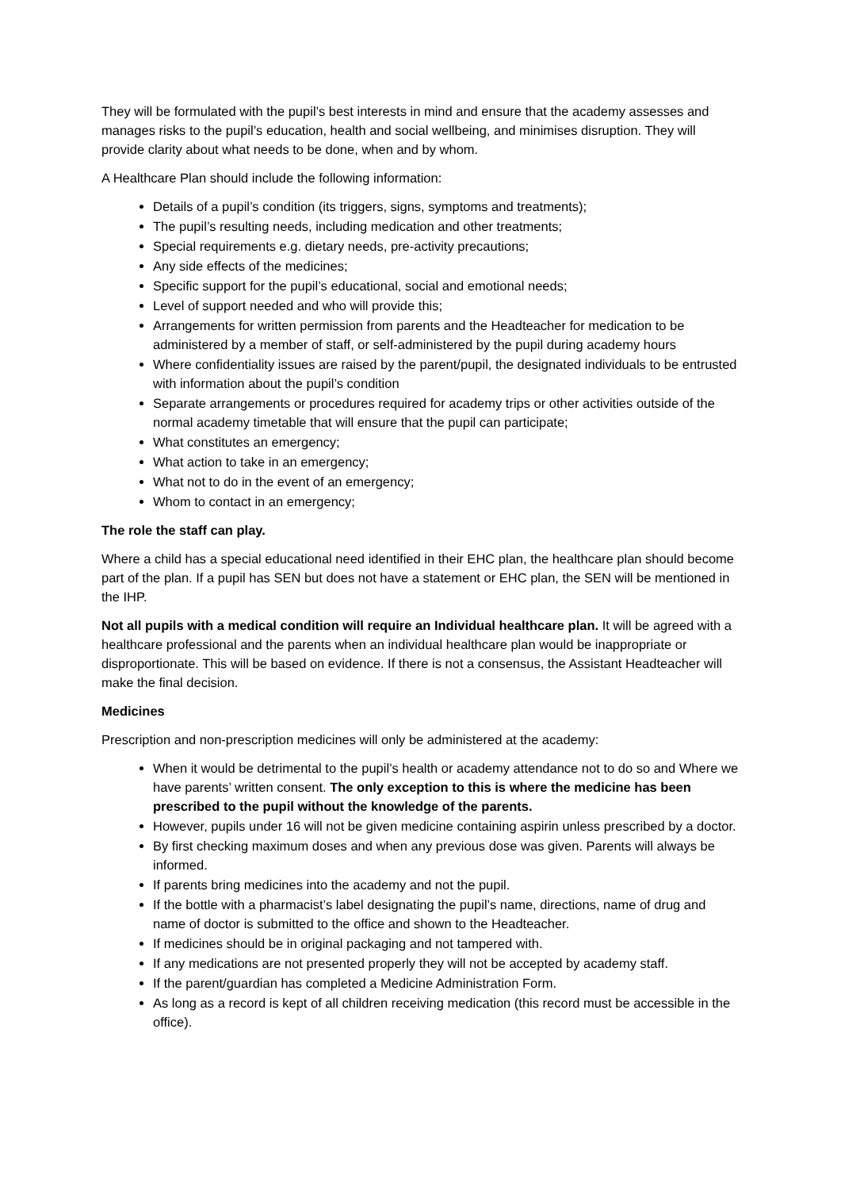They will be formulated with the pupil’s best interests in mind and ensure that the academy assesses and manages risks to the pupil’s education, health and social wellbeing, and minimises disruption. They will provide clarity about what needs to be done, when and by whom.
A Healthcare Plan should include the following information:
Details of a pupil’s condition (its triggers, signs, symptoms and treatments);
The pupil’s resulting needs, including medication and other treatments;
Special requirements e.g. dietary needs, pre-activity precautions;
Any side effects of the medicines;
Specific support for the pupil’s educational, social and emotional needs;
Level of support needed and who will provide this;
Arrangements for written permission from parents and the Headteacher for medication to be administered by a member of staff, or self-administered by the pupil during academy hours
Where confidentiality issues are raised by the parent/pupil, the designated individuals to be entrusted with information about the pupil’s condition
Separate arrangements or procedures required for academy trips or other activities outside of the normal academy timetable that will ensure that the pupil can participate;
What constitutes an emergency;
What action to take in an emergency;
What not to do in the event of an emergency;
Whom to contact in an emergency;
The role the staff can play.
Where a child has a special educational need identified in their EHC plan, the healthcare plan should become part of the plan. If a pupil has SEN but does not have a statement or EHC plan, the SEN will be mentioned in the IHP.
Not all pupils with a medical condition will require an Individual healthcare plan. It will be agreed with a healthcare professional and the parents when an individual healthcare plan would be inappropriate or disproportionate. This will be based on evidence. If there is not a consensus, the Assistant Headteacher will make the final decision.
Medicines
Prescription and non-prescription medicines will only be administered at the academy:
When it would be detrimental to the pupil’s health or academy attendance not to do so and Where we have parents’ written consent. The only exception to this is where the medicine has been prescribed to the pupil without the knowledge of the parents.
However, pupils under 16 will not be given medicine containing aspirin unless prescribed by a doctor.
By first checking maximum doses and when any previous dose was given. Parents will always be informed.
If parents bring medicines into the academy and not the pupil.
If the bottle with a pharmacist’s label designating the pupil’s name, directions, name of drug and name of doctor is submitted to the office and shown to the Headteacher.
If medicines should be in original packaging and not tampered with.
If any medications are not presented properly they will not be accepted by academy staff.
If the parent/guardian has completed a Medicine Administration Form.
As long as a record is kept of all children receiving medication (this record must be accessible in the office).